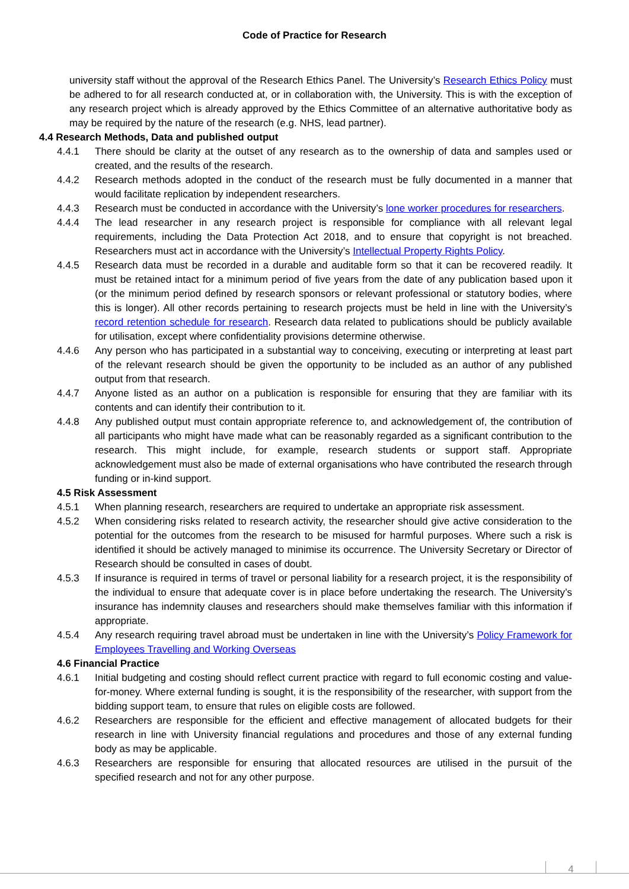Code of Practice for Research
university staff without the approval of the Research Ethics Panel. The University’s Research Ethics Policy must be adhered to for all research conducted at, or in collaboration with, the University. This is with the exception of any research project which is already approved by the Ethics Committee of an alternative authoritative body as may be required by the nature of the research (e.g. NHS, lead partner).
4.4 Research Methods, Data and published output
4.4.1 There should be clarity at the outset of any research as to the ownership of data and samples used or created, and the results of the research.
4.4.2 Research methods adopted in the conduct of the research must be fully documented in a manner that would facilitate replication by independent researchers.
4.4.3 Research must be conducted in accordance with the University’s lone worker procedures for researchers.
4.4.4 The lead researcher in any research project is responsible for compliance with all relevant legal requirements, including the Data Protection Act 2018, and to ensure that copyright is not breached. Researchers must act in accordance with the University’s Intellectual Property Rights Policy.
4.4.5 Research data must be recorded in a durable and auditable form so that it can be recovered readily. It must be retained intact for a minimum period of five years from the date of any publication based upon it (or the minimum period defined by research sponsors or relevant professional or statutory bodies, where this is longer). All other records pertaining to research projects must be held in line with the University’s record retention schedule for research. Research data related to publications should be publicly available for utilisation, except where confidentiality provisions determine otherwise.
4.4.6 Any person who has participated in a substantial way to conceiving, executing or interpreting at least part of the relevant research should be given the opportunity to be included as an author of any published output from that research.
4.4.7 Anyone listed as an author on a publication is responsible for ensuring that they are familiar with its contents and can identify their contribution to it.
4.4.8 Any published output must contain appropriate reference to, and acknowledgement of, the contribution of all participants who might have made what can be reasonably regarded as a significant contribution to the research. This might include, for example, research students or support staff. Appropriate acknowledgement must also be made of external organisations who have contributed the research through funding or in-kind support.
4.5 Risk Assessment
4.5.1 When planning research, researchers are required to undertake an appropriate risk assessment.
4.5.2 When considering risks related to research activity, the researcher should give active consideration to the potential for the outcomes from the research to be misused for harmful purposes. Where such a risk is identified it should be actively managed to minimise its occurrence. The University Secretary or Director of Research should be consulted in cases of doubt.
4.5.3 If insurance is required in terms of travel or personal liability for a research project, it is the responsibility of the individual to ensure that adequate cover is in place before undertaking the research. The University’s insurance has indemnity clauses and researchers should make themselves familiar with this information if appropriate.
4.5.4 Any research requiring travel abroad must be undertaken in line with the University’s Policy Framework for Employees Travelling and Working Overseas
4.6 Financial Practice
4.6.1 Initial budgeting and costing should reflect current practice with regard to full economic costing and value-for-money. Where external funding is sought, it is the responsibility of the researcher, with support from the bidding support team, to ensure that rules on eligible costs are followed.
4.6.2 Researchers are responsible for the efficient and effective management of allocated budgets for their research in line with University financial regulations and procedures and those of any external funding body as may be applicable.
4.6.3 Researchers are responsible for ensuring that allocated resources are utilised in the pursuit of the specified research and not for any other purpose.
4